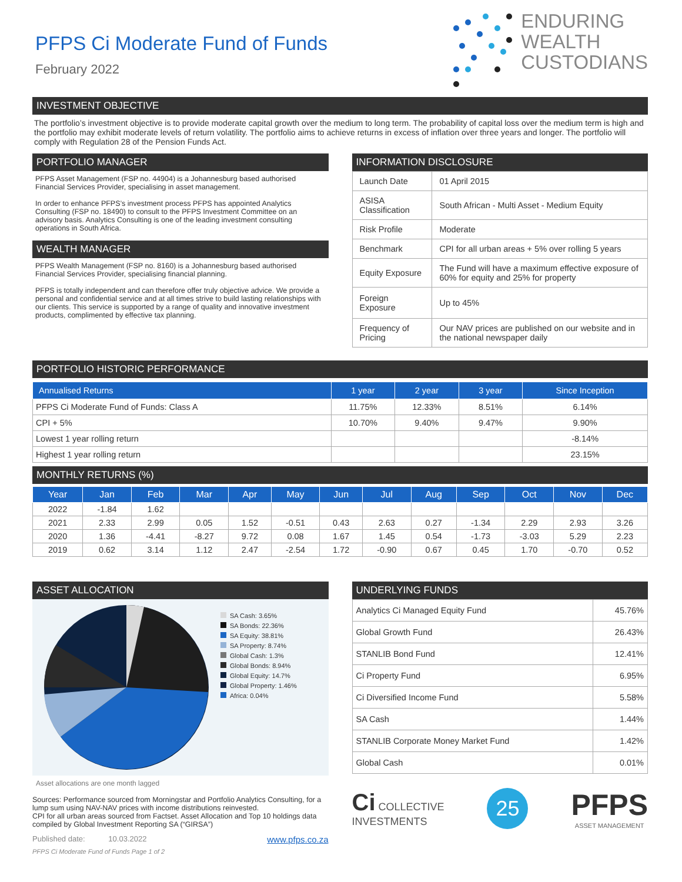PFPS Ci Moderate Fund of Funds
February 2022
ENDURING
WEALTH
CUSTODIANS
INVESTMENT OBJECTIVE
The portfolio’s investment objective is to provide moderate capital growth over the medium to long term. The probability of capital loss over the medium term is high and the portfolio may exhibit moderate levels of return volatility. The portfolio aims to achieve returns in excess of inflation over three years and longer. The portfolio will comply with Regulation 28 of the Pension Funds Act.
PORTFOLIO MANAGER
PFPS Asset Management (FSP no. 44904) is a Johannesburg based authorised Financial Services Provider, specialising in asset management.
In order to enhance PFPS’s investment process PFPS has appointed Analytics Consulting (FSP no. 18490) to consult to the PFPS Investment Committee on an advisory basis. Analytics Consulting is one of the leading investment consulting operations in South Africa.
WEALTH MANAGER
PFPS Wealth Management (FSP no. 8160) is a Johannesburg based authorised Financial Services Provider, specialising financial planning.
PFPS is totally independent and can therefore offer truly objective advice. We provide a personal and confidential service and at all times strive to build lasting relationships with our clients. This service is supported by a range of quality and innovative investment products, complimented by effective tax planning.
INFORMATION DISCLOSURE
| Launch Date | 01 April 2015 |
| ASISA Classification | South African - Multi Asset - Medium Equity |
| Risk Profile | Moderate |
| Benchmark | CPI for all urban areas + 5% over rolling 5 years |
| Equity Exposure | The Fund will have a maximum effective exposure of 60% for equity and 25% for property |
| Foreign Exposure | Up to 45% |
| Frequency of Pricing | Our NAV prices are published on our website and in the national newspaper daily |
PORTFOLIO HISTORIC PERFORMANCE
| Annualised Returns | 1 year | 2 year | 3 year | Since Inception |
| --- | --- | --- | --- | --- |
| PFPS Ci Moderate Fund of Funds: Class A | 11.75% | 12.33% | 8.51% | 6.14% |
| CPI + 5% | 10.70% | 9.40% | 9.47% | 9.90% |
| Lowest 1 year rolling return | | | | -8.14% |
| Highest 1 year rolling return | | | | 23.15% |
MONTHLY RETURNS (%)
| Year | Jan | Feb | Mar | Apr | May | Jun | Jul | Aug | Sep | Oct | Nov | Dec |
| --- | --- | --- | --- | --- | --- | --- | --- | --- | --- | --- | --- | --- |
| 2022 | -1.84 | 1.62 | | | | | | | | | | |
| 2021 | 2.33 | 2.99 | 0.05 | 1.52 | -0.51 | 0.43 | 2.63 | 0.27 | -1.34 | 2.29 | 2.93 | 3.26 |
| 2020 | 1.36 | -4.41 | -8.27 | 9.72 | 0.08 | 1.67 | 1.45 | 0.54 | -1.73 | -3.03 | 5.29 | 2.23 |
| 2019 | 0.62 | 3.14 | 1.12 | 2.47 | -2.54 | 1.72 | -0.90 | 0.67 | 0.45 | 1.70 | -0.70 | 0.52 |
ASSET ALLOCATION
SA Cash: 3.65%
SA Bonds: 22.36%
SA Equity: 38.81%
SA Property: 8.74%
Global Cash: 1.3%
Global Bonds: 8.94%
Global Equity: 14.7%
Global Property: 1.46%
Africa: 0.04%
Asset allocations are one month lagged
Sources: Performance sourced from Morningstar and Portfolio Analytics Consulting, for a lump sum using NAV-NAV prices with income distributions reinvested.
CPI for all urban areas sourced from Factset. Asset Allocation and Top 10 holdings data compiled by Global Investment Reporting SA (“GIRSA”)
Published date: 10.03.2022 www.pfps.co.za
PFPS Ci Moderate Fund of Funds Page 1 of 2
UNDERLYING FUNDS
| Analytics Ci Managed Equity Fund | 45.76% |
| Global Growth Fund | 26.43% |
| STANLIB Bond Fund | 12.41% |
| Ci Property Fund | 6.95% |
| Ci Diversified Income Fund | 5.58% |
| SA Cash | 1.44% |
| STANLIB Corporate Money Market Fund | 1.42% |
| Global Cash | 0.01% |
Ci COLLECTIVE
INVESTMENTS
25
PFPS
ASSET MANAGEMENT